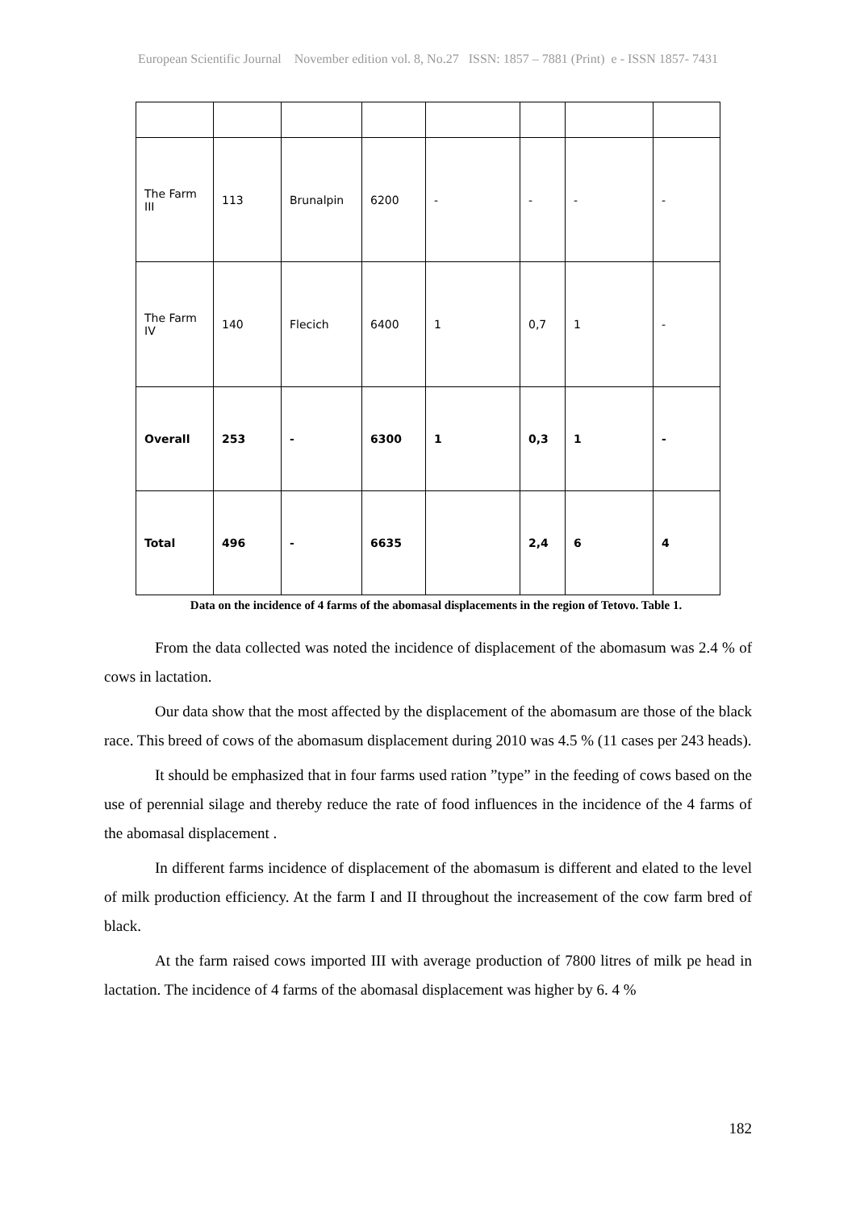European Scientific Journal November edition vol. 8, No.27 ISSN: 1857 – 7881 (Print) e - ISSN 1857- 7431
| The Farm III | 113 | Brunalpin | 6200 | - | - | - | - |
| The Farm IV | 140 | Flecich | 6400 | 1 | 0,7 | 1 | - |
| Overall | 253 | - | 6300 | 1 | 0,3 | 1 | - |
| Total | 496 | - | 6635 | | 2,4 | 6 | 4 |
Data on the incidence of 4 farms of the abomasal displacements in the region of Tetovo. Table 1.
From the data collected was noted the incidence of displacement of the abomasum was 2.4 % of cows in lactation.
Our data show that the most affected by the displacement of the abomasum are those of the black race. This breed of cows of the abomasum displacement during 2010 was 4.5 % (11 cases per 243 heads).
It should be emphasized that in four farms used ration ”type” in the feeding of cows based on the use of perennial silage and thereby reduce the rate of food influences in the incidence of the 4 farms of the abomasal displacement .
In different farms incidence of displacement of the abomasum is different and elated to the level of milk production efficiency. At the farm I and II throughout the increasement of the cow farm bred of black.
At the farm raised cows imported III with average production of 7800 litres of milk pe head in lactation. The incidence of 4 farms of the abomasal displacement was higher by 6. 4 %
182